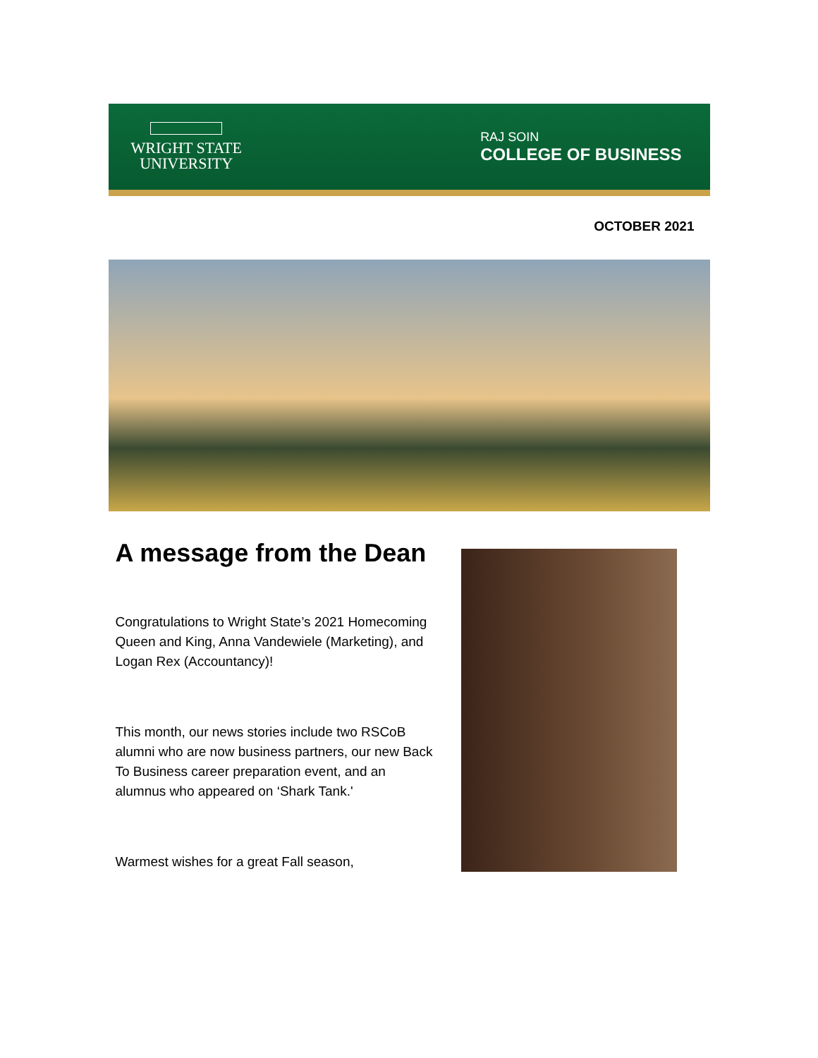WRIGHT STATE
UNIVERSITY
RAJ SOIN
COLLEGE OF BUSINESS
OCTOBER 2021
A message from the Dean
Congratulations to Wright State’s 2021 Homecoming Queen and King, Anna Vandewiele (Marketing), and Logan Rex (Accountancy)!
This month, our news stories include two RSCoB alumni who are now business partners, our new Back To Business career preparation event, and an alumnus who appeared on ‘Shark Tank.'
Warmest wishes for a great Fall season,